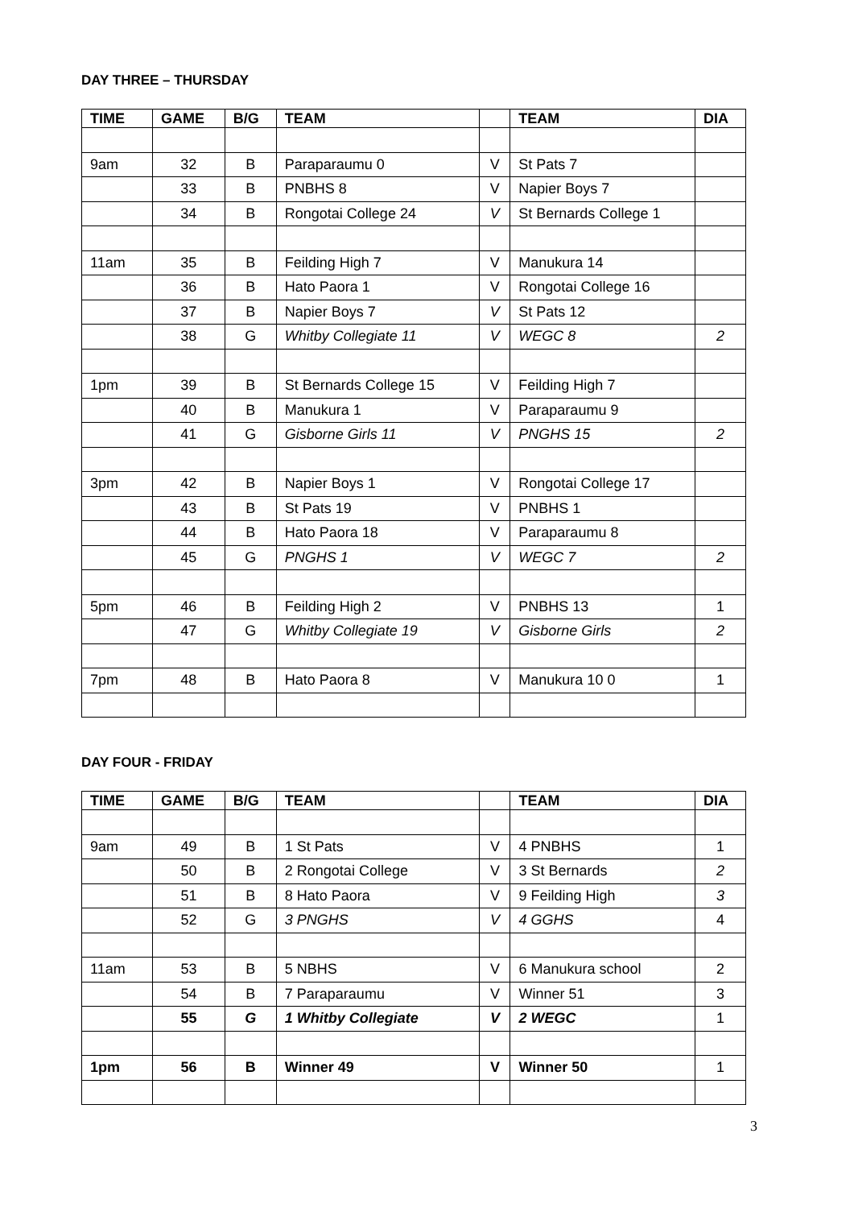DAY THREE – THURSDAY
| TIME | GAME | B/G | TEAM | | TEAM | DIA |
| --- | --- | --- | --- | --- | --- | --- |
| 9am | 32 | B | Paraparaumu 0 | V | St Pats 7 | |
| | 33 | B | PNBHS 8 | V | Napier Boys 7 | |
| | 34 | B | Rongotai College 24 | V | St Bernards College 1 | |
| 11am | 35 | B | Feilding High 7 | V | Manukura 14 | |
| | 36 | B | Hato Paora 1 | V | Rongotai College 16 | |
| | 37 | B | Napier Boys 7 | V | St Pats 12 | |
| | 38 | G | Whitby Collegiate 11 | V | WEGC 8 | 2 |
| 1pm | 39 | B | St Bernards College 15 | V | Feilding High 7 | |
| | 40 | B | Manukura 1 | V | Paraparaumu 9 | |
| | 41 | G | Gisborne Girls 11 | V | PNGHS 15 | 2 |
| 3pm | 42 | B | Napier Boys 1 | V | Rongotai College 17 | |
| | 43 | B | St Pats 19 | V | PNBHS 1 | |
| | 44 | B | Hato Paora 18 | V | Paraparaumu 8 | |
| | 45 | G | PNGHS 1 | V | WEGC 7 | 2 |
| 5pm | 46 | B | Feilding High 2 | V | PNBHS 13 | 1 |
| | 47 | G | Whitby Collegiate 19 | V | Gisborne Girls | 2 |
| 7pm | 48 | B | Hato Paora 8 | V | Manukura 10 0 | 1 |
DAY FOUR - FRIDAY
| TIME | GAME | B/G | TEAM | | TEAM | DIA |
| --- | --- | --- | --- | --- | --- | --- |
| 9am | 49 | B | 1 St Pats | V | 4 PNBHS | 1 |
| | 50 | B | 2 Rongotai College | V | 3 St Bernards | 2 |
| | 51 | B | 8 Hato Paora | V | 9 Feilding High | 3 |
| | 52 | G | 3 PNGHS | V | 4 GGHS | 4 |
| 11am | 53 | B | 5 NBHS | V | 6 Manukura school | 2 |
| | 54 | B | 7 Paraparaumu | V | Winner 51 | 3 |
| | 55 | G | 1 Whitby Collegiate | V | 2 WEGC | 1 |
| 1pm | 56 | B | Winner 49 | V | Winner 50 | 1 |
3